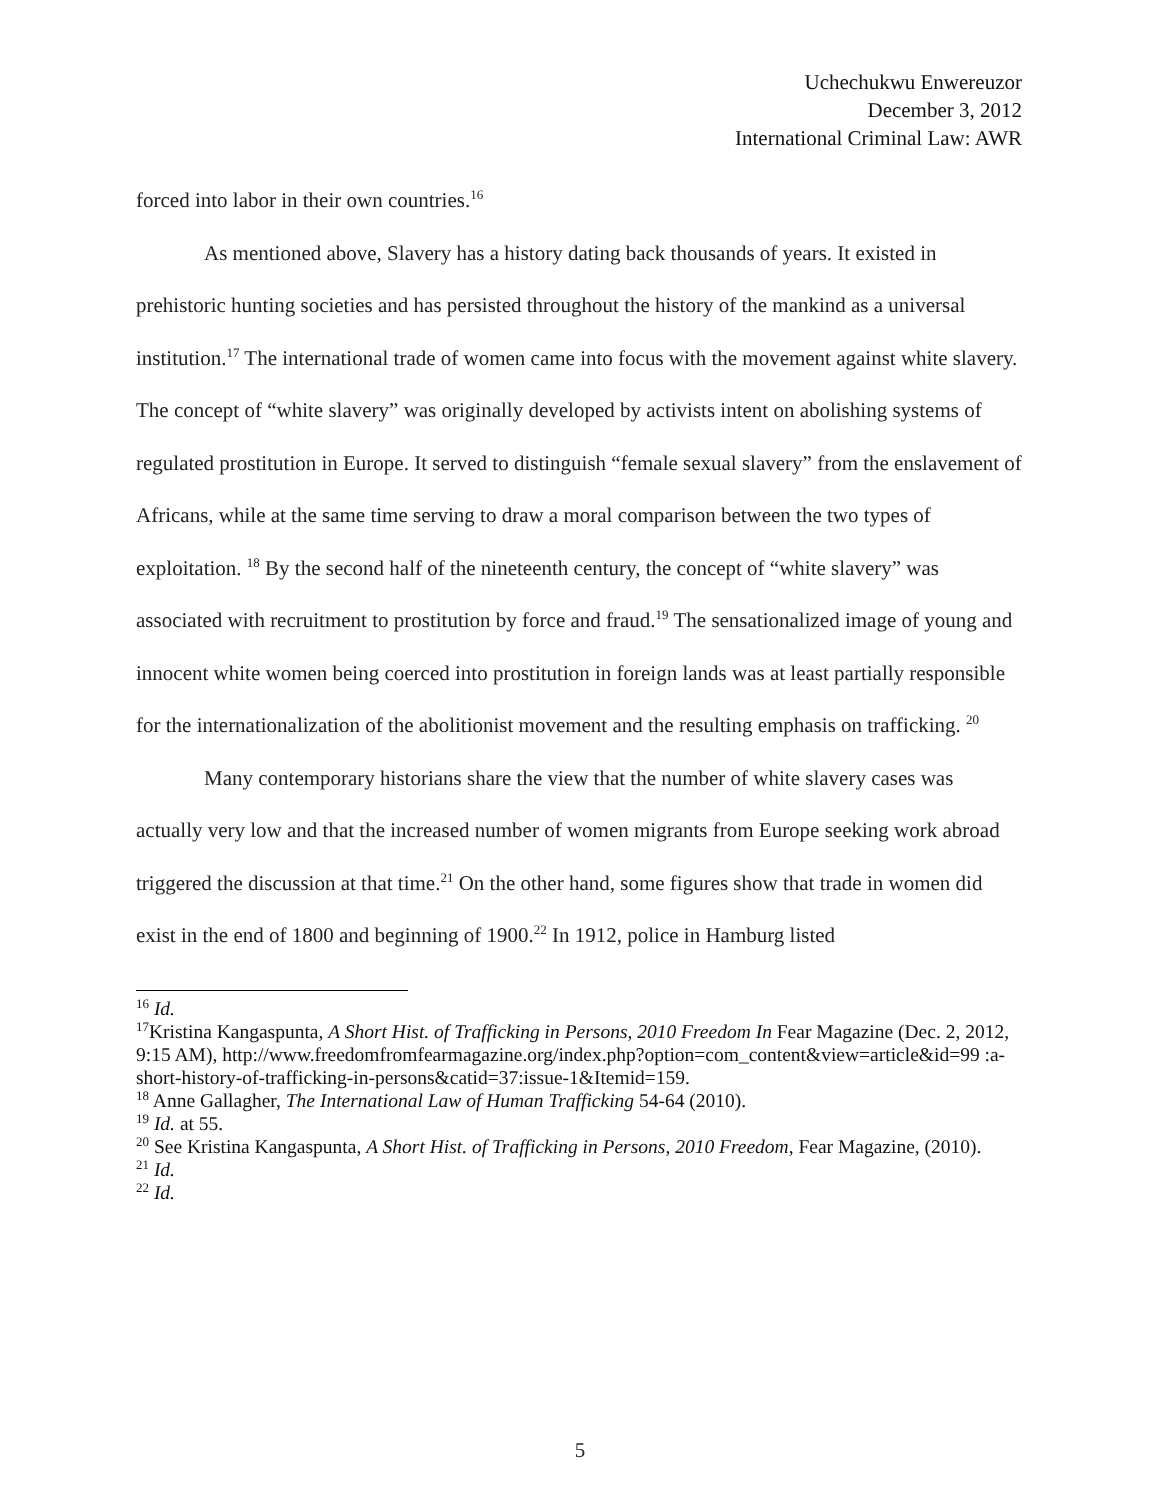Uchechukwu Enwereuzor
December 3, 2012
International Criminal Law: AWR
forced into labor in their own countries.<sup>16</sup>
As mentioned above, Slavery has a history dating back thousands of years. It existed in prehistoric hunting societies and has persisted throughout the history of the mankind as a universal institution.<sup>17</sup> The international trade of women came into focus with the movement against white slavery. The concept of “white slavery” was originally developed by activists intent on abolishing systems of regulated prostitution in Europe. It served to distinguish “female sexual slavery” from the enslavement of Africans, while at the same time serving to draw a moral comparison between the two types of exploitation. <sup>18</sup> By the second half of the nineteenth century, the concept of “white slavery” was associated with recruitment to prostitution by force and fraud.<sup>19</sup> The sensationalized image of young and innocent white women being coerced into prostitution in foreign lands was at least partially responsible for the internationalization of the abolitionist movement and the resulting emphasis on trafficking. <sup>20</sup>
Many contemporary historians share the view that the number of white slavery cases was actually very low and that the increased number of women migrants from Europe seeking work abroad triggered the discussion at that time.<sup>21</sup> On the other hand, some figures show that trade in women did exist in the end of 1800 and beginning of 1900.<sup>22</sup> In 1912, police in Hamburg listed
<sup>16</sup> Id.
<sup>17</sup> Kristina Kangaspunta, A Short Hist. of Trafficking in Persons, 2010 Freedom In Fear Magazine (Dec. 2, 2012, 9:15 AM), http://www.freedomfromfearmagazine.org/index.php?option=com_content&view=article&id=99 :a-short-history-of-trafficking-in-persons&catid=37:issue-1&Itemid=159.
<sup>18</sup> Anne Gallagher, The International Law of Human Trafficking 54-64 (2010).
<sup>19</sup> Id. at 55.
<sup>20</sup> See Kristina Kangaspunta, A Short Hist. of Trafficking in Persons, 2010 Freedom, Fear Magazine, (2010).
<sup>21</sup> Id.
<sup>22</sup> Id.
5